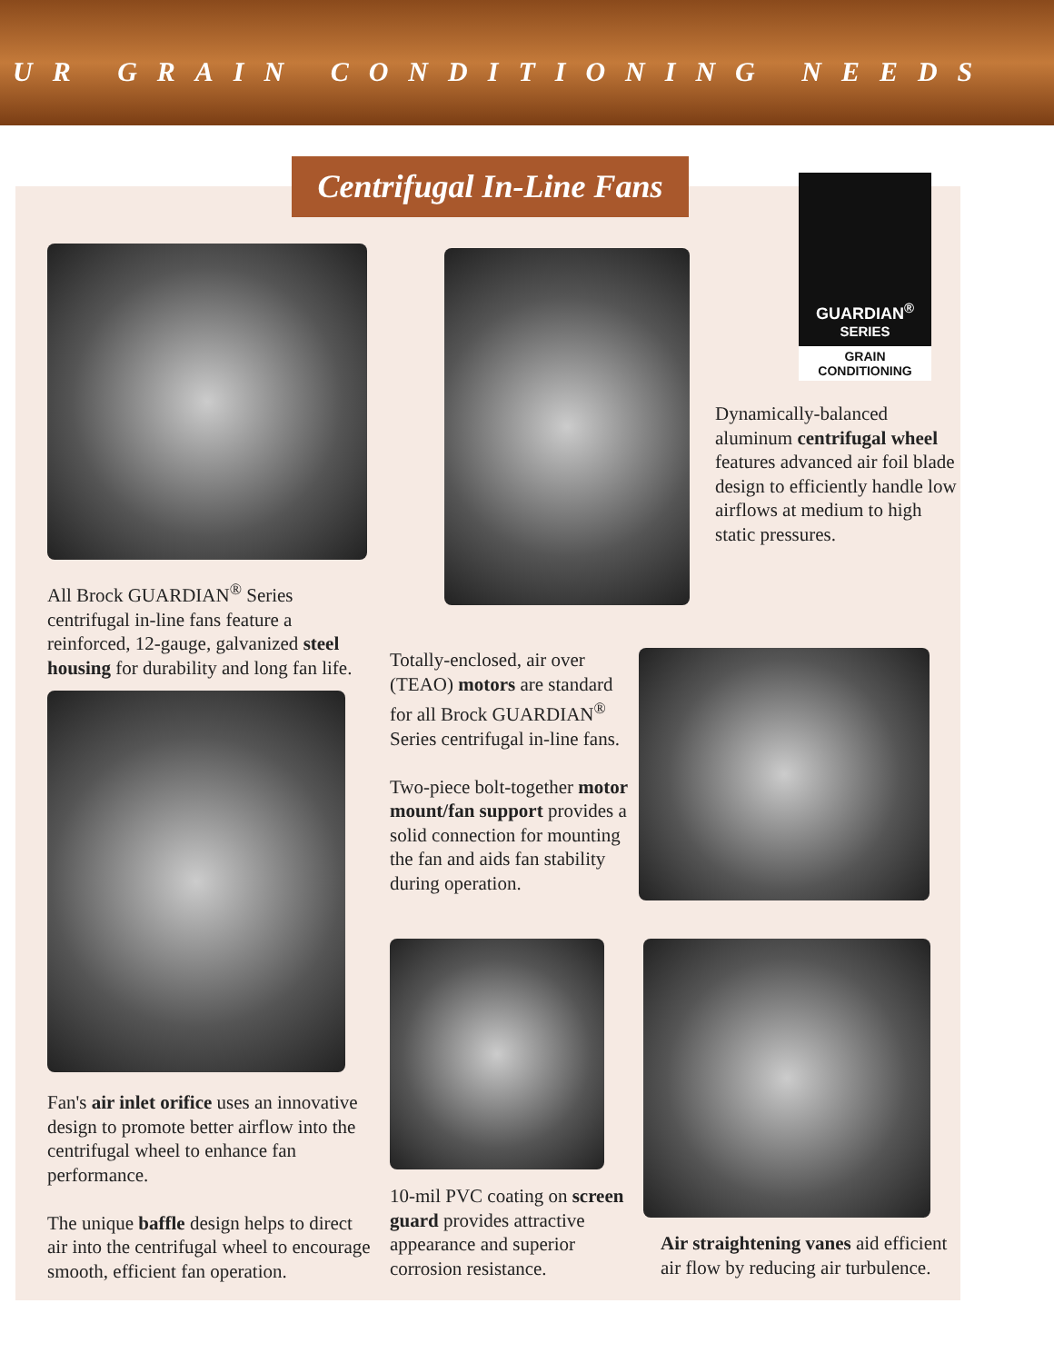UR GRAIN CONDITIONING NEEDS
Centrifugal In-Line Fans
GUARDIAN<sup>®</sup>
SERIES
GRAIN CONDITIONING
Dynamically-balanced aluminum centrifugal wheel features advanced air foil blade design to efficiently handle low airflows at medium to high static pressures.
All Brock GUARDIAN<sup>®</sup> Series centrifugal in-line fans feature a reinforced, 12-gauge, galvanized steel housing for durability and long fan life.
Totally-enclosed, air over (TEAO) motors are standard for all Brock GUARDIAN<sup>®</sup> Series centrifugal in-line fans.
Two-piece bolt-together motor mount/fan support provides a solid connection for mounting the fan and aids fan stability during operation.
Fan's air inlet orifice uses an innovative design to promote better airflow into the centrifugal wheel to enhance fan performance.
The unique baffle design helps to direct air into the centrifugal wheel to encourage smooth, efficient fan operation.
10-mil PVC coating on screen guard provides attractive appearance and superior corrosion resistance.
Air straightening vanes aid efficient air flow by reducing air turbulence.